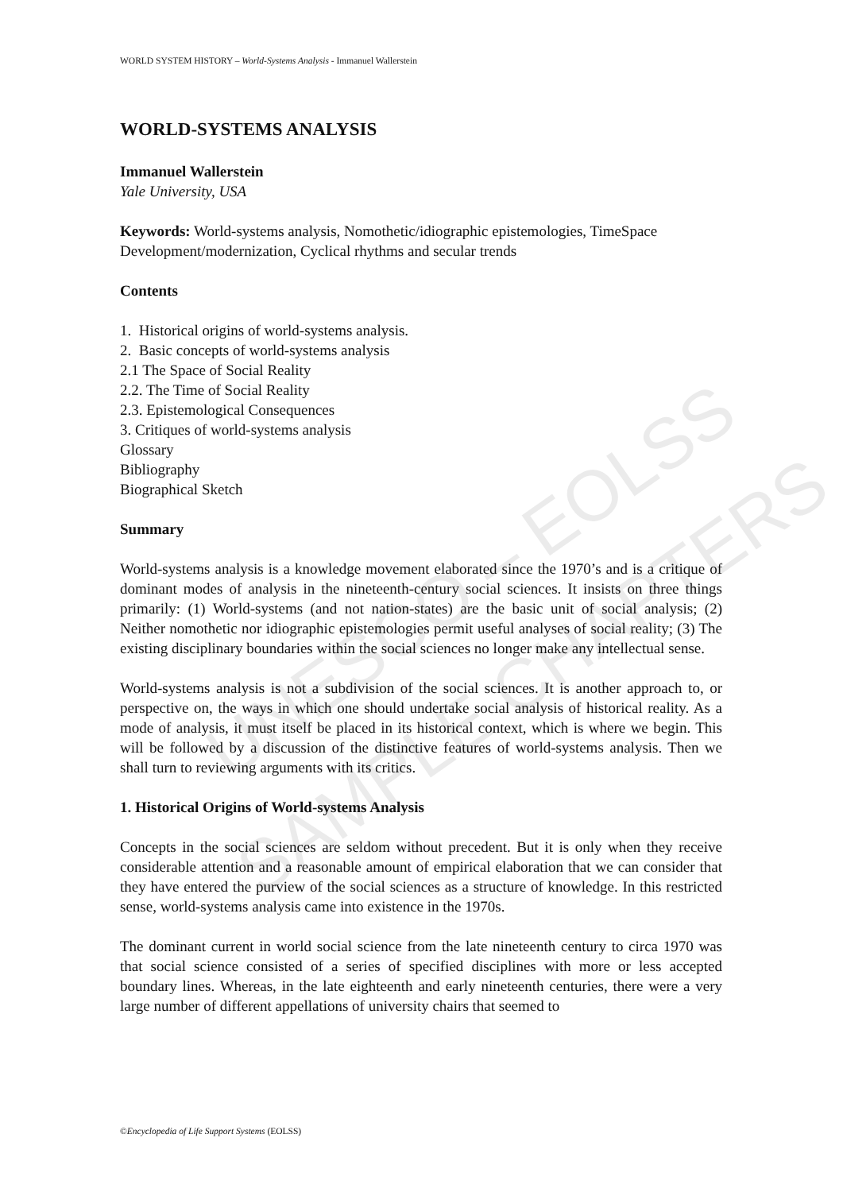UNESCO – EOLSS
SAMPLE CHAPTERS
WORLD SYSTEM HISTORY – World-Systems Analysis - Immanuel Wallerstein
WORLD-SYSTEMS ANALYSIS
Immanuel Wallerstein
Yale University, USA
Keywords: World-systems analysis, Nomothetic/idiographic epistemologies, TimeSpace Development/modernization, Cyclical rhythms and secular trends
Contents
1. Historical origins of world-systems analysis.
2. Basic concepts of world-systems analysis
2.1 The Space of Social Reality
2.2. The Time of Social Reality
2.3. Epistemological Consequences
3. Critiques of world-systems analysis
Glossary
Bibliography
Biographical Sketch
Summary
World-systems analysis is a knowledge movement elaborated since the 1970’s and is a critique of dominant modes of analysis in the nineteenth-century social sciences. It insists on three things primarily: (1) World-systems (and not nation-states) are the basic unit of social analysis; (2) Neither nomothetic nor idiographic epistemologies permit useful analyses of social reality; (3) The existing disciplinary boundaries within the social sciences no longer make any intellectual sense.
World-systems analysis is not a subdivision of the social sciences. It is another approach to, or perspective on, the ways in which one should undertake social analysis of historical reality. As a mode of analysis, it must itself be placed in its historical context, which is where we begin. This will be followed by a discussion of the distinctive features of world-systems analysis. Then we shall turn to reviewing arguments with its critics.
1. Historical Origins of World-systems Analysis
Concepts in the social sciences are seldom without precedent. But it is only when they receive considerable attention and a reasonable amount of empirical elaboration that we can consider that they have entered the purview of the social sciences as a structure of knowledge. In this restricted sense, world-systems analysis came into existence in the 1970s.
The dominant current in world social science from the late nineteenth century to circa 1970 was that social science consisted of a series of specified disciplines with more or less accepted boundary lines. Whereas, in the late eighteenth and early nineteenth centuries, there were a very large number of different appellations of university chairs that seemed to
©Encyclopedia of Life Support Systems (EOLSS)